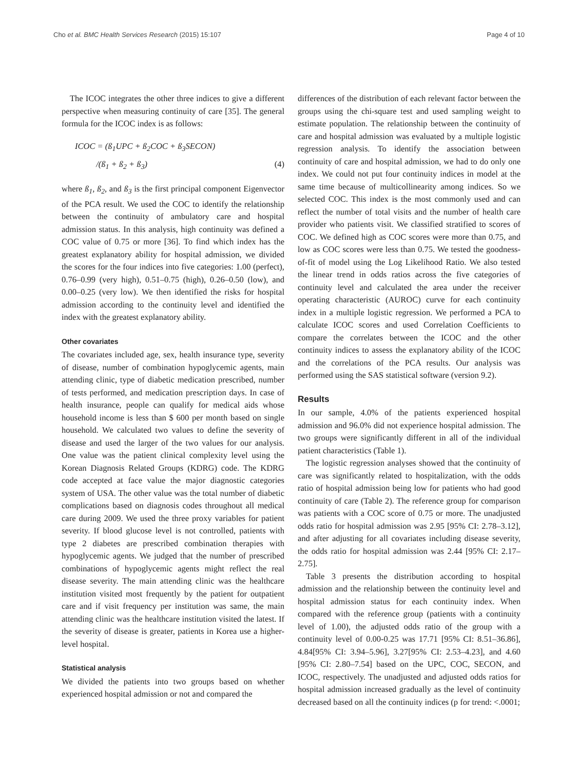Cho et al. BMC Health Services Research (2015) 15:107
Page 4 of 10
The ICOC integrates the other three indices to give a different perspective when measuring continuity of care [35]. The general formula for the ICOC index is as follows:
ICOC = (ß<sub>1</sub>UPC + ß<sub>2</sub>COC + ß<sub>3</sub>SECON)
/(ß<sub>1</sub> + ß<sub>2</sub> + ß<sub>3</sub>) (4)
where ß<sub>1</sub>, ß<sub>2</sub>, and ß<sub>3</sub> is the first principal component Eigenvector of the PCA result. We used the COC to identify the relationship between the continuity of ambulatory care and hospital admission status. In this analysis, high continuity was defined a COC value of 0.75 or more [36]. To find which index has the greatest explanatory ability for hospital admission, we divided the scores for the four indices into five categories: 1.00 (perfect), 0.76–0.99 (very high), 0.51–0.75 (high), 0.26–0.50 (low), and 0.00–0.25 (very low). We then identified the risks for hospital admission according to the continuity level and identified the index with the greatest explanatory ability.
Other covariates
The covariates included age, sex, health insurance type, severity of disease, number of combination hypoglycemic agents, main attending clinic, type of diabetic medication prescribed, number of tests performed, and medication prescription days. In case of health insurance, people can qualify for medical aids whose household income is less than $ 600 per month based on single household. We calculated two values to define the severity of disease and used the larger of the two values for our analysis. One value was the patient clinical complexity level using the Korean Diagnosis Related Groups (KDRG) code. The KDRG code accepted at face value the major diagnostic categories system of USA. The other value was the total number of diabetic complications based on diagnosis codes throughout all medical care during 2009. We used the three proxy variables for patient severity. If blood glucose level is not controlled, patients with type 2 diabetes are prescribed combination therapies with hypoglycemic agents. We judged that the number of prescribed combinations of hypoglycemic agents might reflect the real disease severity. The main attending clinic was the healthcare institution visited most frequently by the patient for outpatient care and if visit frequency per institution was same, the main attending clinic was the healthcare institution visited the latest. If the severity of disease is greater, patients in Korea use a higher-level hospital.
Statistical analysis
We divided the patients into two groups based on whether experienced hospital admission or not and compared the
differences of the distribution of each relevant factor between the groups using the chi-square test and used sampling weight to estimate population. The relationship between the continuity of care and hospital admission was evaluated by a multiple logistic regression analysis. To identify the association between continuity of care and hospital admission, we had to do only one index. We could not put four continuity indices in model at the same time because of multicollinearity among indices. So we selected COC. This index is the most commonly used and can reflect the number of total visits and the number of health care provider who patients visit. We classified stratified to scores of COC. We defined high as COC scores were more than 0.75, and low as COC scores were less than 0.75. We tested the goodness-of-fit of model using the Log Likelihood Ratio. We also tested the linear trend in odds ratios across the five categories of continuity level and calculated the area under the receiver operating characteristic (AUROC) curve for each continuity index in a multiple logistic regression. We performed a PCA to calculate ICOC scores and used Correlation Coefficients to compare the correlates between the ICOC and the other continuity indices to assess the explanatory ability of the ICOC and the correlations of the PCA results. Our analysis was performed using the SAS statistical software (version 9.2).
Results
In our sample, 4.0% of the patients experienced hospital admission and 96.0% did not experience hospital admission. The two groups were significantly different in all of the individual patient characteristics (Table 1).
The logistic regression analyses showed that the continuity of care was significantly related to hospitalization, with the odds ratio of hospital admission being low for patients who had good continuity of care (Table 2). The reference group for comparison was patients with a COC score of 0.75 or more. The unadjusted odds ratio for hospital admission was 2.95 [95% CI: 2.78–3.12], and after adjusting for all covariates including disease severity, the odds ratio for hospital admission was 2.44 [95% CI: 2.17–2.75].
Table 3 presents the distribution according to hospital admission and the relationship between the continuity level and hospital admission status for each continuity index. When compared with the reference group (patients with a continuity level of 1.00), the adjusted odds ratio of the group with a continuity level of 0.00-0.25 was 17.71 [95% CI: 8.51–36.86], 4.84[95% CI: 3.94–5.96], 3.27[95% CI: 2.53–4.23], and 4.60 [95% CI: 2.80–7.54] based on the UPC, COC, SECON, and ICOC, respectively. The unadjusted and adjusted odds ratios for hospital admission increased gradually as the level of continuity decreased based on all the continuity indices (p for trend: <.0001;